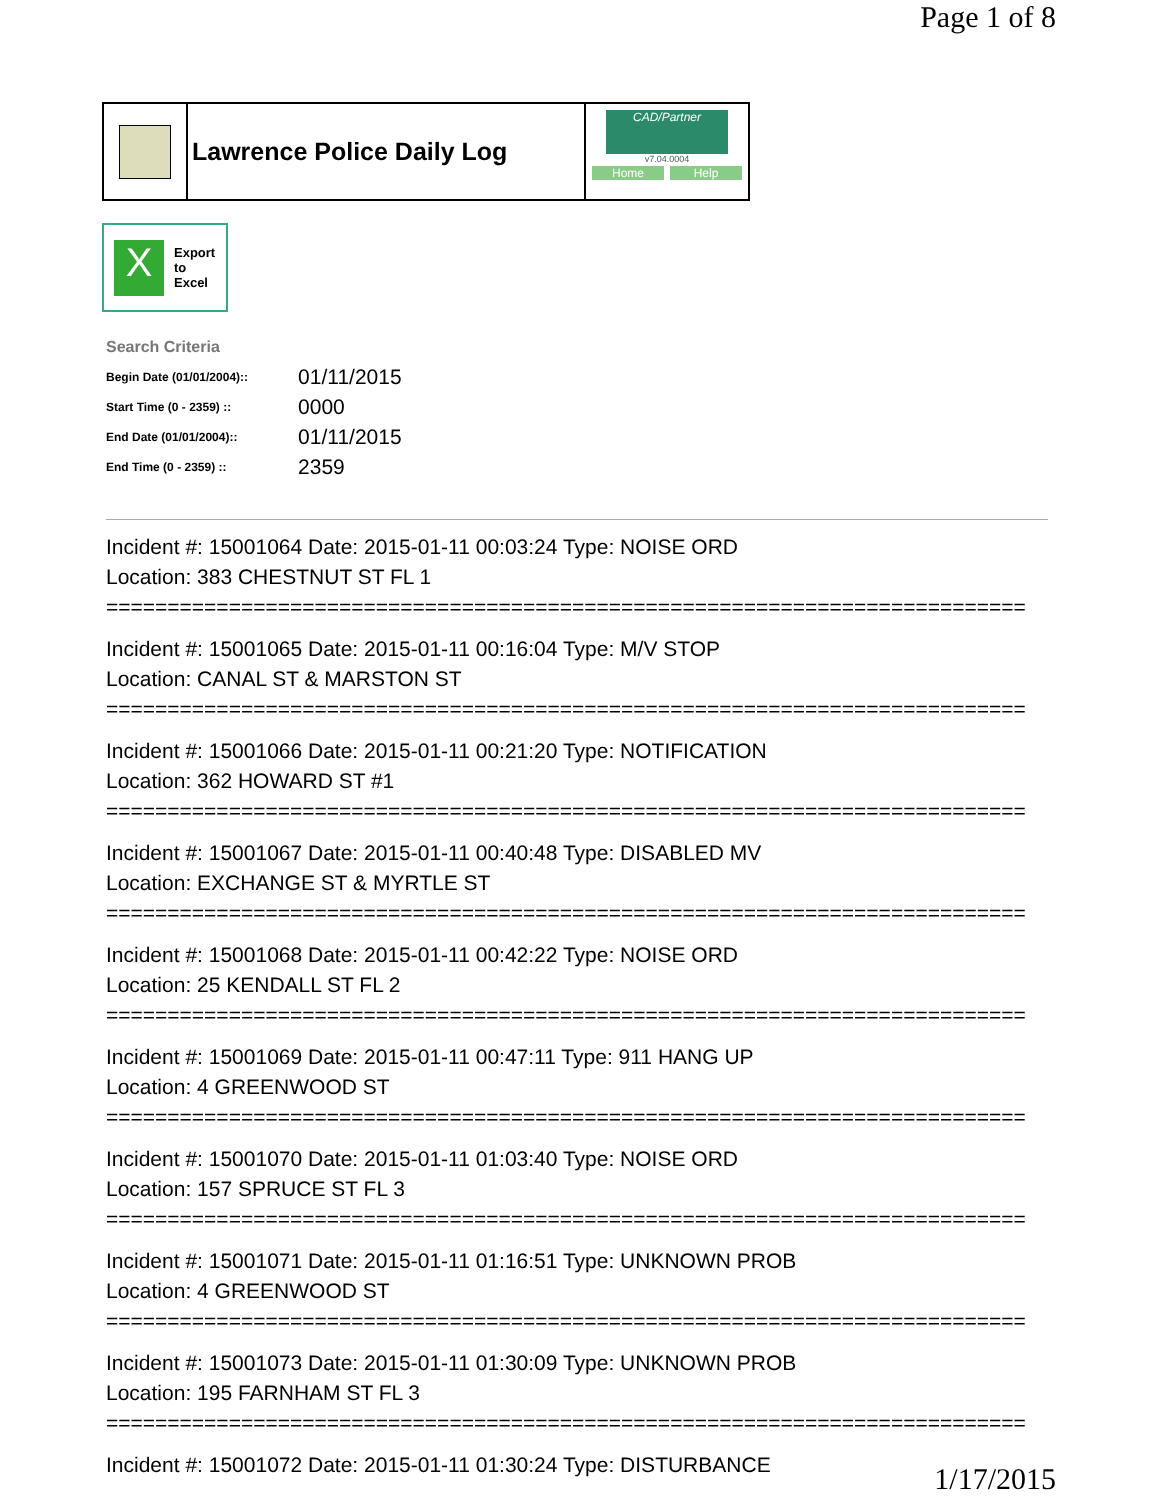Page 1 of 8
Lawrence Police Daily Log
CAD/Partner
v7.04.0004
Home Help
X
Export
to
Excel
Search Criteria
| Begin Date (01/01/2004):: | 01/11/2015 |
| Start Time (0 - 2359) :: | 0000 |
| End Date (01/01/2004):: | 01/11/2015 |
| End Time (0 - 2359) :: | 2359 |
Incident #: 15001064 Date: 2015-01-11 00:03:24 Type: NOISE ORD
Location: 383 CHESTNUT ST FL 1
===========================================================================
Incident #: 15001065 Date: 2015-01-11 00:16:04 Type: M/V STOP
Location: CANAL ST & MARSTON ST
===========================================================================
Incident #: 15001066 Date: 2015-01-11 00:21:20 Type: NOTIFICATION
Location: 362 HOWARD ST #1
===========================================================================
Incident #: 15001067 Date: 2015-01-11 00:40:48 Type: DISABLED MV
Location: EXCHANGE ST & MYRTLE ST
===========================================================================
Incident #: 15001068 Date: 2015-01-11 00:42:22 Type: NOISE ORD
Location: 25 KENDALL ST FL 2
===========================================================================
Incident #: 15001069 Date: 2015-01-11 00:47:11 Type: 911 HANG UP
Location: 4 GREENWOOD ST
===========================================================================
Incident #: 15001070 Date: 2015-01-11 01:03:40 Type: NOISE ORD
Location: 157 SPRUCE ST FL 3
===========================================================================
Incident #: 15001071 Date: 2015-01-11 01:16:51 Type: UNKNOWN PROB
Location: 4 GREENWOOD ST
===========================================================================
Incident #: 15001073 Date: 2015-01-11 01:30:09 Type: UNKNOWN PROB
Location: 195 FARNHAM ST FL 3
===========================================================================
Incident #: 15001072 Date: 2015-01-11 01:30:24 Type: DISTURBANCE
1/17/2015